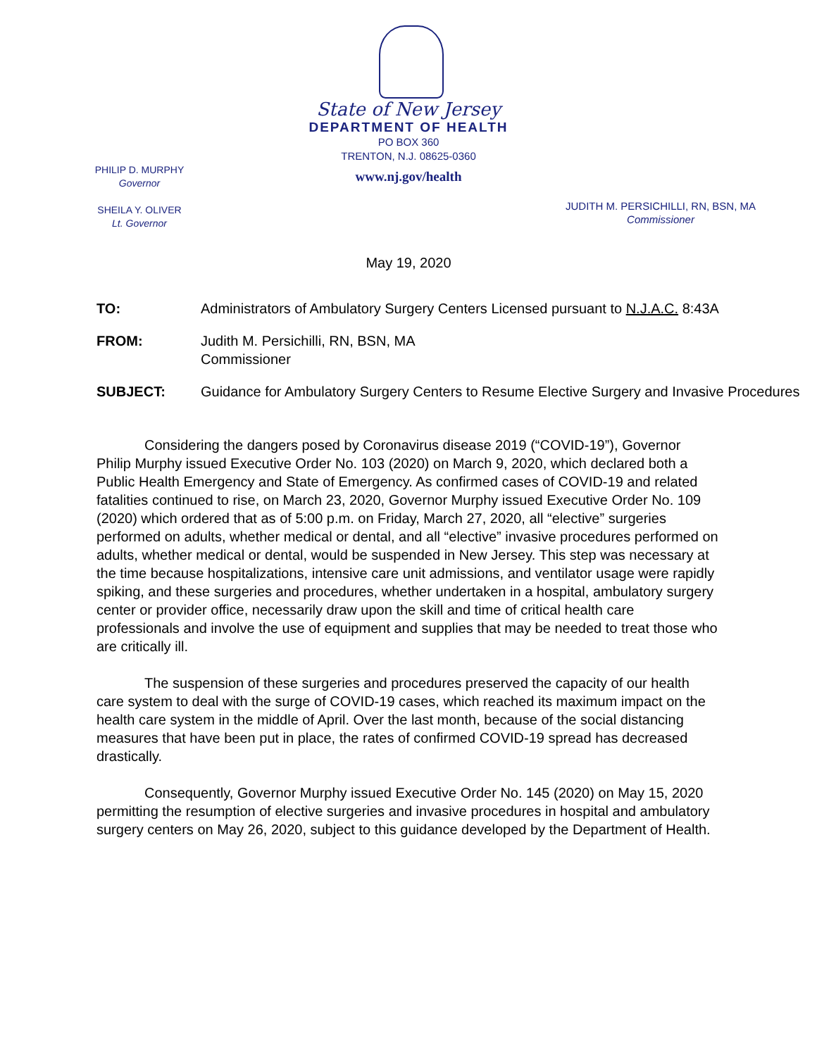State of New Jersey
DEPARTMENT OF HEALTH
PO BOX 360
TRENTON, N.J. 08625-0360
www.nj.gov/health
PHILIP D. MURPHY
Governor
SHEILA Y. OLIVER
Lt. Governor
JUDITH M. PERSICHILLI, RN, BSN, MA
Commissioner
May 19, 2020
TO: Administrators of Ambulatory Surgery Centers Licensed pursuant to N.J.A.C. 8:43A
FROM: Judith M. Persichilli, RN, BSN, MA
Commissioner
SUBJECT: Guidance for Ambulatory Surgery Centers to Resume Elective Surgery and Invasive Procedures
Considering the dangers posed by Coronavirus disease 2019 (“COVID-19”), Governor Philip Murphy issued Executive Order No. 103 (2020) on March 9, 2020, which declared both a Public Health Emergency and State of Emergency. As confirmed cases of COVID-19 and related fatalities continued to rise, on March 23, 2020, Governor Murphy issued Executive Order No. 109 (2020) which ordered that as of 5:00 p.m. on Friday, March 27, 2020, all “elective” surgeries performed on adults, whether medical or dental, and all “elective” invasive procedures performed on adults, whether medical or dental, would be suspended in New Jersey. This step was necessary at the time because hospitalizations, intensive care unit admissions, and ventilator usage were rapidly spiking, and these surgeries and procedures, whether undertaken in a hospital, ambulatory surgery center or provider office, necessarily draw upon the skill and time of critical health care professionals and involve the use of equipment and supplies that may be needed to treat those who are critically ill.
The suspension of these surgeries and procedures preserved the capacity of our health care system to deal with the surge of COVID-19 cases, which reached its maximum impact on the health care system in the middle of April. Over the last month, because of the social distancing measures that have been put in place, the rates of confirmed COVID-19 spread has decreased drastically.
Consequently, Governor Murphy issued Executive Order No. 145 (2020) on May 15, 2020 permitting the resumption of elective surgeries and invasive procedures in hospital and ambulatory surgery centers on May 26, 2020, subject to this guidance developed by the Department of Health.